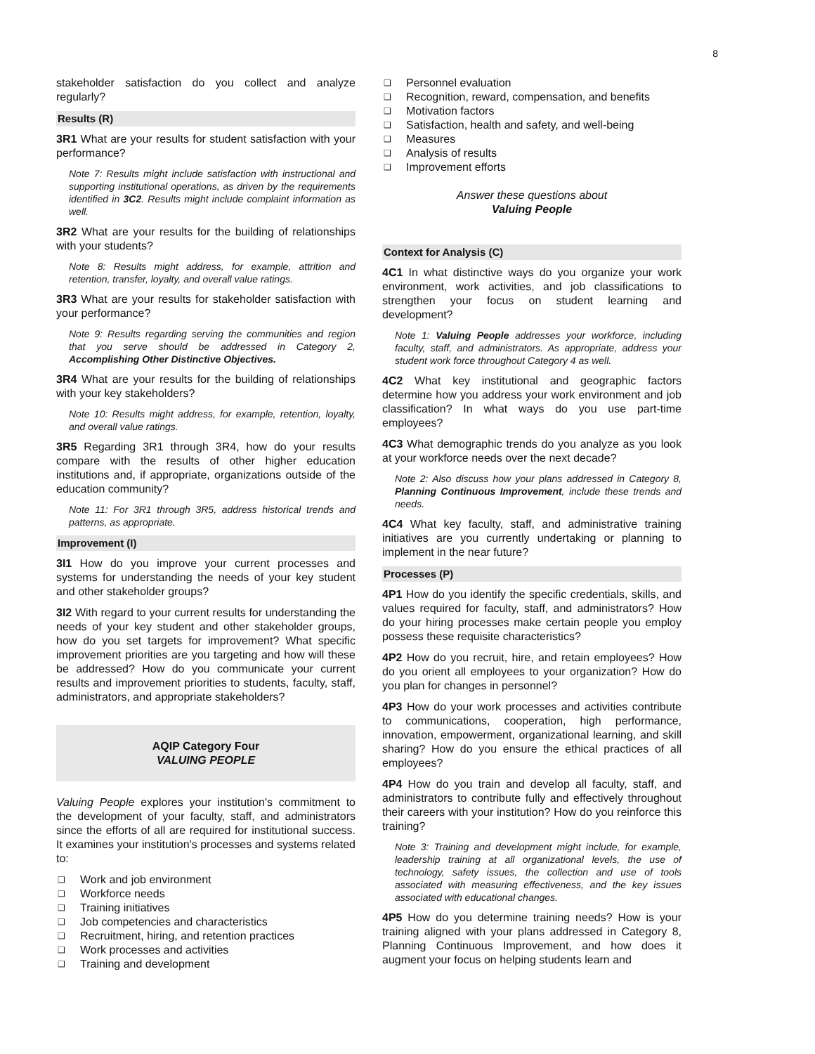8
stakeholder satisfaction do you collect and analyze regularly?
Results (R)
3R1 What are your results for student satisfaction with your performance?
Note 7: Results might include satisfaction with instructional and supporting institutional operations, as driven by the requirements identified in 3C2. Results might include complaint information as well.
3R2 What are your results for the building of relationships with your students?
Note 8: Results might address, for example, attrition and retention, transfer, loyalty, and overall value ratings.
3R3 What are your results for stakeholder satisfaction with your performance?
Note 9: Results regarding serving the communities and region that you serve should be addressed in Category 2, Accomplishing Other Distinctive Objectives.
3R4 What are your results for the building of relationships with your key stakeholders?
Note 10: Results might address, for example, retention, loyalty, and overall value ratings.
3R5 Regarding 3R1 through 3R4, how do your results compare with the results of other higher education institutions and, if appropriate, organizations outside of the education community?
Note 11: For 3R1 through 3R5, address historical trends and patterns, as appropriate.
Improvement (I)
3I1 How do you improve your current processes and systems for understanding the needs of your key student and other stakeholder groups?
3I2 With regard to your current results for understanding the needs of your key student and other stakeholder groups, how do you set targets for improvement? What specific improvement priorities are you targeting and how will these be addressed? How do you communicate your current results and improvement priorities to students, faculty, staff, administrators, and appropriate stakeholders?
AQIP Category Four
VALUING PEOPLE
Valuing People explores your institution's commitment to the development of your faculty, staff, and administrators since the efforts of all are required for institutional success. It examines your institution's processes and systems related to:
❑ Work and job environment
❑ Workforce needs
❑ Training initiatives
❑ Job competencies and characteristics
❑ Recruitment, hiring, and retention practices
❑ Work processes and activities
❑ Training and development
❑ Personnel evaluation
❑ Recognition, reward, compensation, and benefits
❑ Motivation factors
❑ Satisfaction, health and safety, and well-being
❑ Measures
❑ Analysis of results
❑ Improvement efforts
Answer these questions about
Valuing People
Context for Analysis (C)
4C1 In what distinctive ways do you organize your work environment, work activities, and job classifications to strengthen your focus on student learning and development?
Note 1: Valuing People addresses your workforce, including faculty, staff, and administrators. As appropriate, address your student work force throughout Category 4 as well.
4C2 What key institutional and geographic factors determine how you address your work environment and job classification? In what ways do you use part-time employees?
4C3 What demographic trends do you analyze as you look at your workforce needs over the next decade?
Note 2: Also discuss how your plans addressed in Category 8, Planning Continuous Improvement, include these trends and needs.
4C4 What key faculty, staff, and administrative training initiatives are you currently undertaking or planning to implement in the near future?
Processes (P)
4P1 How do you identify the specific credentials, skills, and values required for faculty, staff, and administrators? How do your hiring processes make certain people you employ possess these requisite characteristics?
4P2 How do you recruit, hire, and retain employees? How do you orient all employees to your organization? How do you plan for changes in personnel?
4P3 How do your work processes and activities contribute to communications, cooperation, high performance, innovation, empowerment, organizational learning, and skill sharing? How do you ensure the ethical practices of all employees?
4P4 How do you train and develop all faculty, staff, and administrators to contribute fully and effectively throughout their careers with your institution? How do you reinforce this training?
Note 3: Training and development might include, for example, leadership training at all organizational levels, the use of technology, safety issues, the collection and use of tools associated with measuring effectiveness, and the key issues associated with educational changes.
4P5 How do you determine training needs? How is your training aligned with your plans addressed in Category 8, Planning Continuous Improvement, and how does it augment your focus on helping students learn and